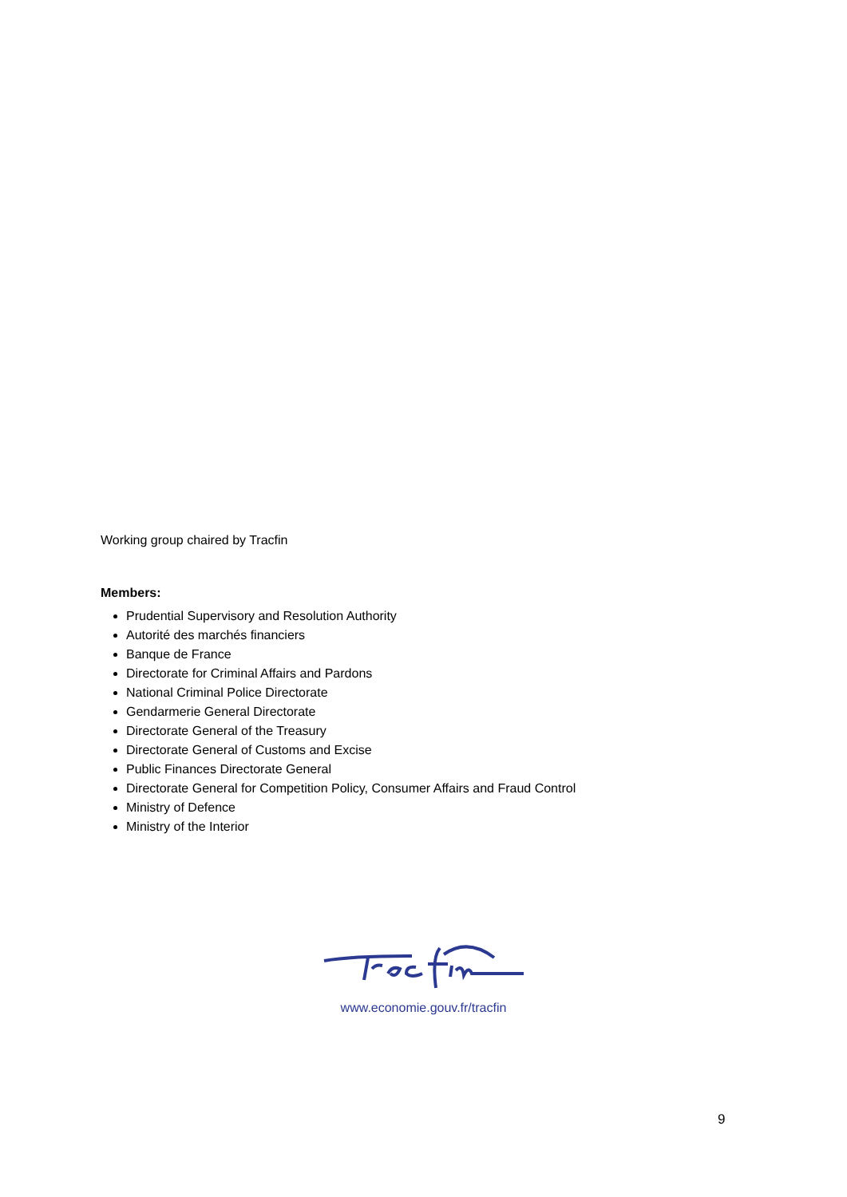Working group chaired by Tracfin
Members:
Prudential Supervisory and Resolution Authority
Autorité des marchés financiers
Banque de France
Directorate for Criminal Affairs and Pardons
National Criminal Police Directorate
Gendarmerie General Directorate
Directorate General of the Treasury
Directorate General of Customs and Excise
Public Finances Directorate General
Directorate General for Competition Policy, Consumer Affairs and Fraud Control
Ministry of Defence
Ministry of the Interior
www.economie.gouv.fr/tracfin
9